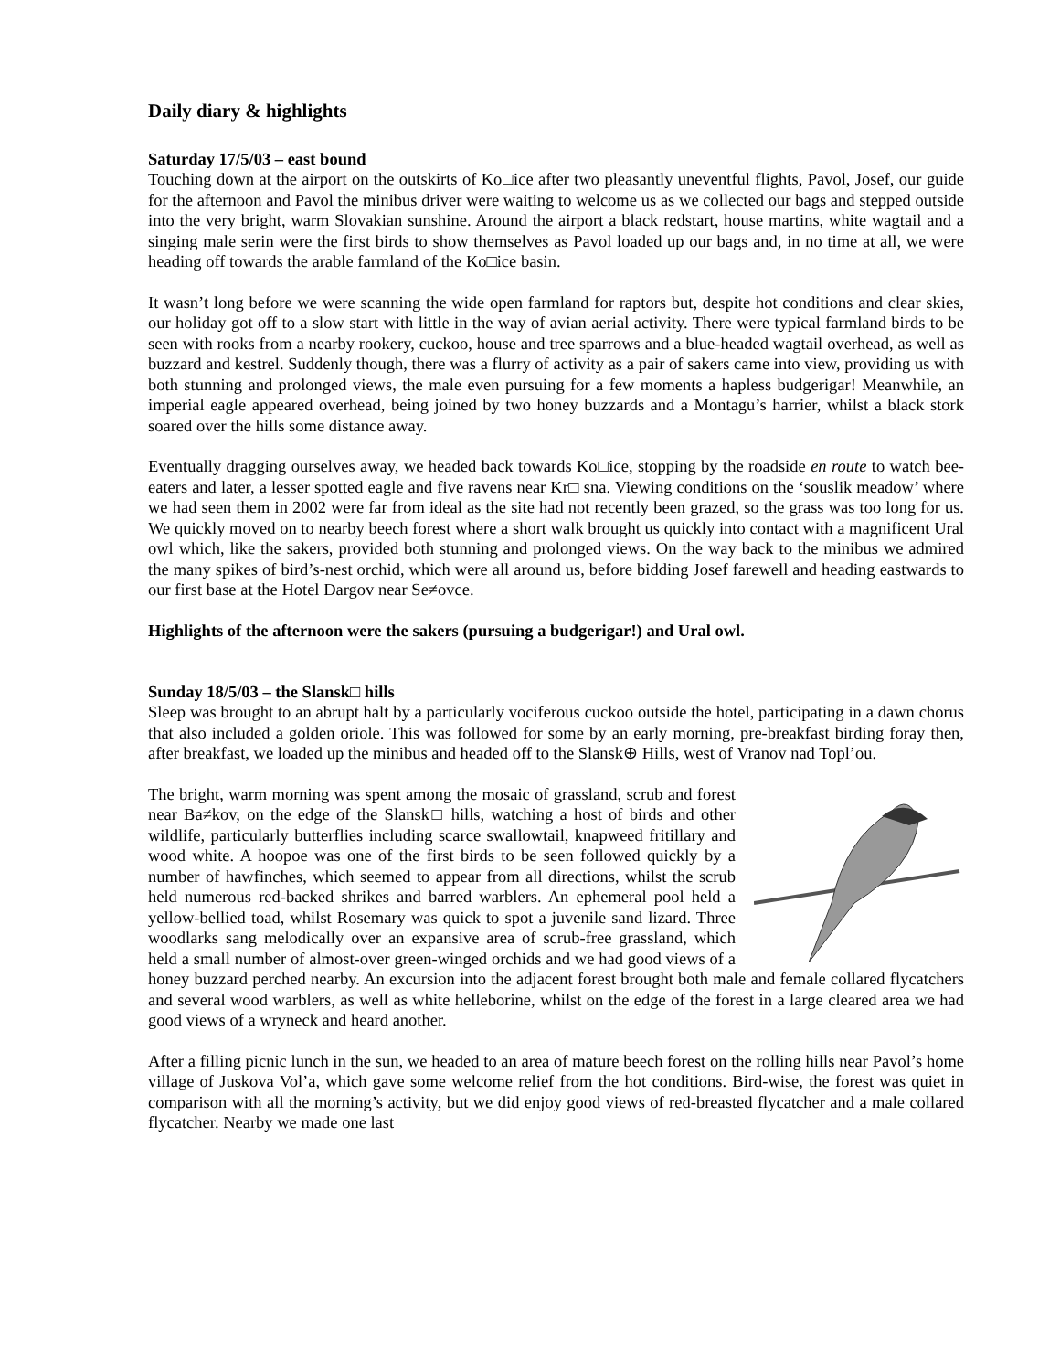Daily diary & highlights
Saturday 17/5/03 – east bound
Touching down at the airport on the outskirts of Ko□ice after two pleasantly uneventful flights, Pavol, Josef, our guide for the afternoon and Pavol the minibus driver were waiting to welcome us as we collected our bags and stepped outside into the very bright, warm Slovakian sunshine. Around the airport a black redstart, house martins, white wagtail and a singing male serin were the first birds to show themselves as Pavol loaded up our bags and, in no time at all, we were heading off towards the arable farmland of the Ko□ice basin.
It wasn’t long before we were scanning the wide open farmland for raptors but, despite hot conditions and clear skies, our holiday got off to a slow start with little in the way of avian aerial activity. There were typical farmland birds to be seen with rooks from a nearby rookery, cuckoo, house and tree sparrows and a blue-headed wagtail overhead, as well as buzzard and kestrel. Suddenly though, there was a flurry of activity as a pair of sakers came into view, providing us with both stunning and prolonged views, the male even pursuing for a few moments a hapless budgerigar! Meanwhile, an imperial eagle appeared overhead, being joined by two honey buzzards and a Montagu’s harrier, whilst a black stork soared over the hills some distance away.
Eventually dragging ourselves away, we headed back towards Ko□ice, stopping by the roadside en route to watch bee-eaters and later, a lesser spotted eagle and five ravens near Kr□ sna. Viewing conditions on the ‘souslik meadow’ where we had seen them in 2002 were far from ideal as the site had not recently been grazed, so the grass was too long for us. We quickly moved on to nearby beech forest where a short walk brought us quickly into contact with a magnificent Ural owl which, like the sakers, provided both stunning and prolonged views. On the way back to the minibus we admired the many spikes of bird’s-nest orchid, which were all around us, before bidding Josef farewell and heading eastwards to our first base at the Hotel Dargov near Se≠ovce.
Highlights of the afternoon were the sakers (pursuing a budgerigar!) and Ural owl.
Sunday 18/5/03 – the Slansk□ hills
Sleep was brought to an abrupt halt by a particularly vociferous cuckoo outside the hotel, participating in a dawn chorus that also included a golden oriole. This was followed for some by an early morning, pre-breakfast birding foray then, after breakfast, we loaded up the minibus and headed off to the Slansk⊕ Hills, west of Vranov nad Topl’ou.
The bright, warm morning was spent among the mosaic of grassland, scrub and forest near Ba≠kov, on the edge of the Slansk□ hills, watching a host of birds and other wildlife, particularly butterflies including scarce swallowtail, knapweed fritillary and wood white. A hoopoe was one of the first birds to be seen followed quickly by a number of hawfinches, which seemed to appear from all directions, whilst the scrub held numerous red-backed shrikes and barred warblers. An ephemeral pool held a yellow-bellied toad, whilst Rosemary was quick to spot a juvenile sand lizard. Three woodlarks sang melodically over an expansive area of scrub-free grassland, which held a small number of almost-over green-winged orchids and we had good views of a honey buzzard perched nearby. An excursion into the adjacent forest brought both male and female collared flycatchers and several wood warblers, as well as white helleborine, whilst on the edge of the forest in a large cleared area we had good views of a wryneck and heard another.
After a filling picnic lunch in the sun, we headed to an area of mature beech forest on the rolling hills near Pavol’s home village of Juskova Vol’a, which gave some welcome relief from the hot conditions. Bird-wise, the forest was quiet in comparison with all the morning’s activity, but we did enjoy good views of red-breasted flycatcher and a male collared flycatcher. Nearby we made one last